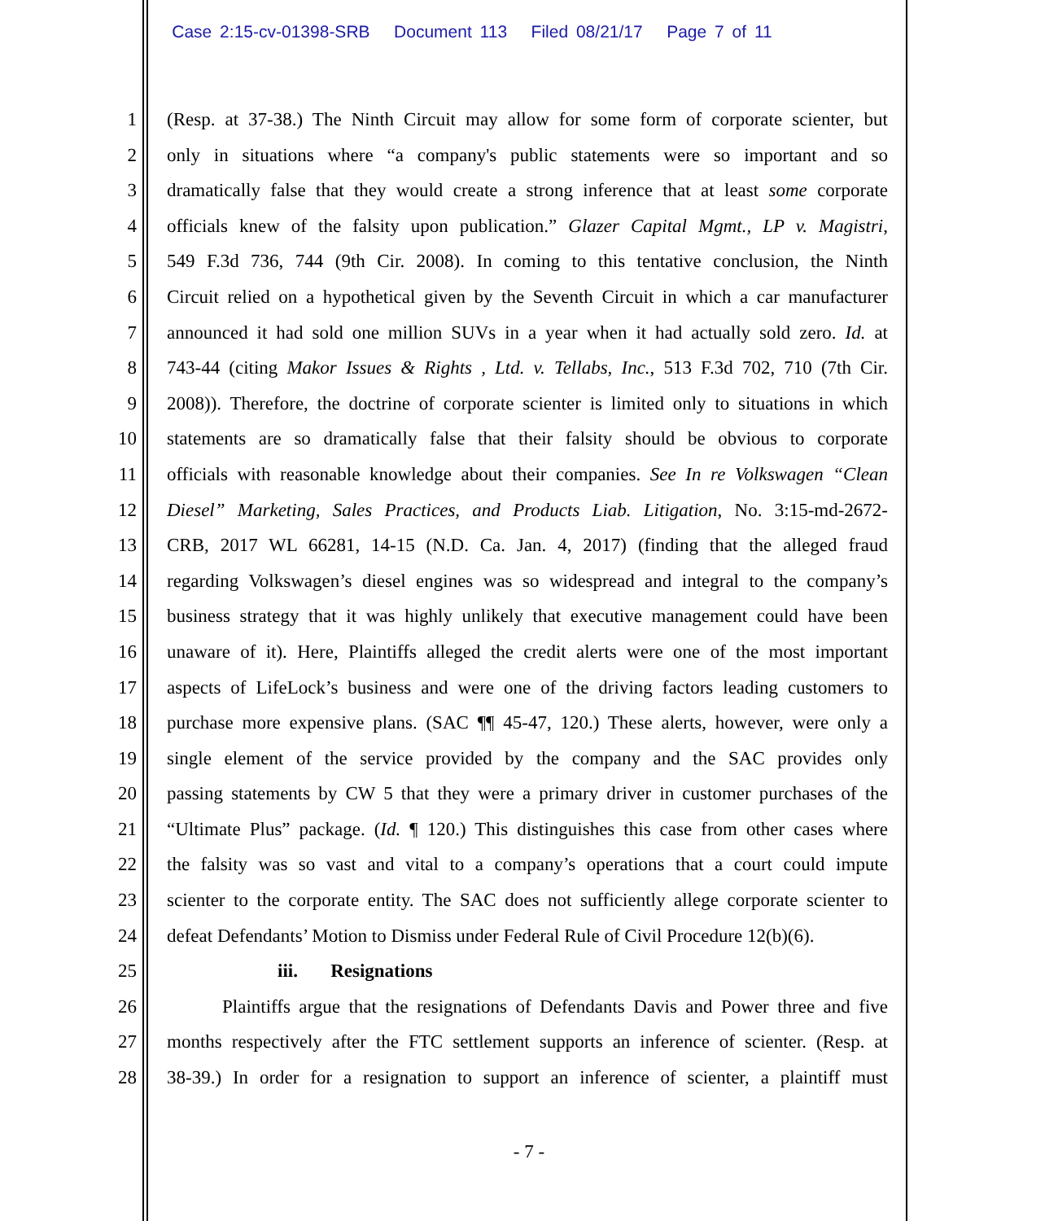Case 2:15-cv-01398-SRB Document 113 Filed 08/21/17 Page 7 of 11
1 (Resp. at 37-38.) The Ninth Circuit may allow for some form of corporate scienter, but
2 only in situations where “a company's public statements were so important and so
3 dramatically false that they would create a strong inference that at least some corporate
4 officials knew of the falsity upon publication.” Glazer Capital Mgmt., LP v. Magistri,
5 549 F.3d 736, 744 (9th Cir. 2008). In coming to this tentative conclusion, the Ninth
6 Circuit relied on a hypothetical given by the Seventh Circuit in which a car manufacturer
7 announced it had sold one million SUVs in a year when it had actually sold zero. Id. at
8 743-44 (citing Makor Issues & Rights , Ltd. v. Tellabs, Inc., 513 F.3d 702, 710 (7th Cir.
9 2008)). Therefore, the doctrine of corporate scienter is limited only to situations in which
10 statements are so dramatically false that their falsity should be obvious to corporate
11 officials with reasonable knowledge about their companies. See In re Volkswagen “Clean
12 Diesel” Marketing, Sales Practices, and Products Liab. Litigation, No. 3:15-md-2672-
13 CRB, 2017 WL 66281, 14-15 (N.D. Ca. Jan. 4, 2017) (finding that the alleged fraud
14 regarding Volkswagen’s diesel engines was so widespread and integral to the company’s
15 business strategy that it was highly unlikely that executive management could have been
16 unaware of it). Here, Plaintiffs alleged the credit alerts were one of the most important
17 aspects of LifeLock’s business and were one of the driving factors leading customers to
18 purchase more expensive plans. (SAC ¶¶ 45-47, 120.) These alerts, however, were only a
19 single element of the service provided by the company and the SAC provides only
20 passing statements by CW 5 that they were a primary driver in customer purchases of the
21 “Ultimate Plus” package. (Id. ¶ 120.) This distinguishes this case from other cases where
22 the falsity was so vast and vital to a company’s operations that a court could impute
23 scienter to the corporate entity. The SAC does not sufficiently allege corporate scienter to
24 defeat Defendants’ Motion to Dismiss under Federal Rule of Civil Procedure 12(b)(6).
25 iii. Resignations
26 Plaintiffs argue that the resignations of Defendants Davis and Power three and five
27 months respectively after the FTC settlement supports an inference of scienter. (Resp. at
28 38-39.) In order for a resignation to support an inference of scienter, a plaintiff must
- 7 -